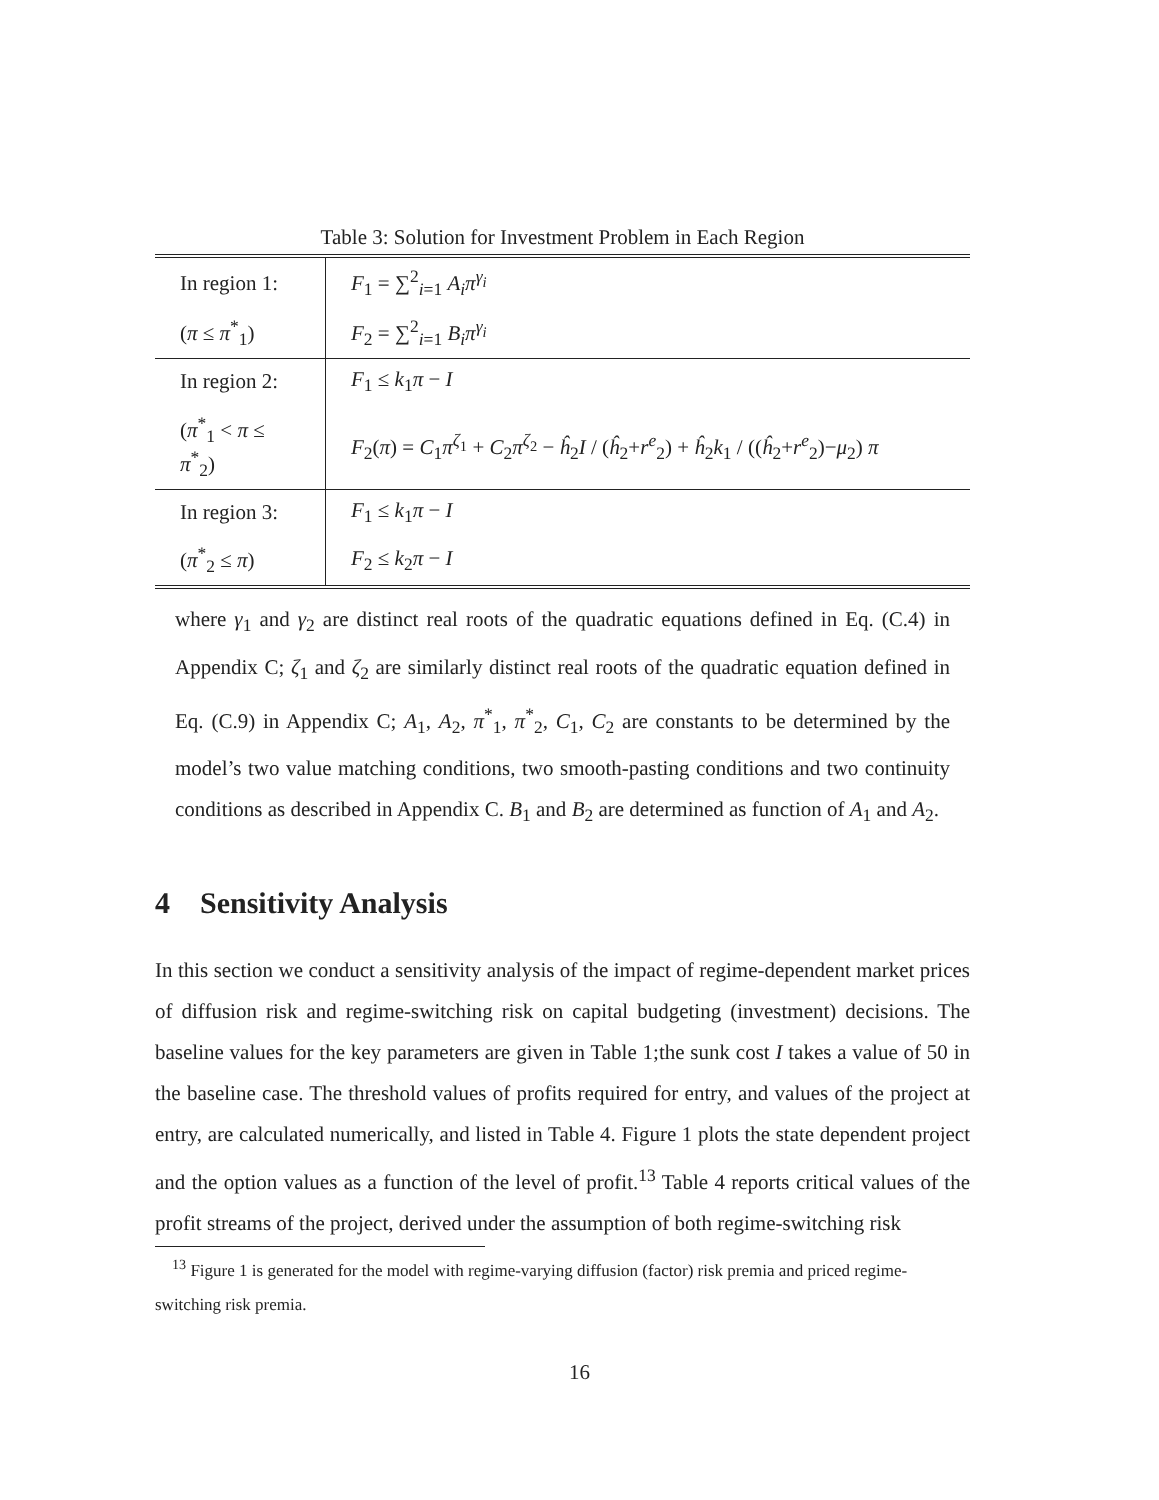Table 3: Solution for Investment Problem in Each Region
| In region 1: | F<sub>1</sub> = ∑<sup>2</sup><sub>i=1</sub> A<sub>i</sub>π<sup>γ<sub>i</sub></sup> |
| ( π ≤ π<sup>*</sup><sub>1</sub>) | F<sub>2</sub> = ∑<sup>2</sup><sub>i=1</sub> B<sub>i</sub>π<sup>γ<sub>i</sub></sup> |
| In region 2: | F<sub>1</sub> ≤ k<sub>1</sub> π − I |
| ( π<sup>*</sup><sub>1</sub> < π ≤ π<sup>*</sup><sub>2</sub>) | F<sub>2</sub>( π ) = C<sub>1</sub> π<sup>ζ<sub>1</sub></sup> + C<sub>2</sub> π<sup>ζ<sub>2</sub></sup> − ĥ<sub>2</sub> I / ( ĥ<sub>2</sub>+ r<sup>e</sup><sub>2</sub>) + ĥ<sub>2</sub> k<sub>1</sub> / (( ĥ<sub>2</sub>+ r<sup>e</sup><sub>2</sub>)− μ<sub>2</sub>) π |
| In region 3: | F<sub>1</sub> ≤ k<sub>1</sub> π − I |
| ( π<sup>*</sup><sub>2</sub> ≤ π ) | F<sub>2</sub> ≤ k<sub>2</sub> π − I |
where γ<sub>1</sub> and γ<sub>2</sub> are distinct real roots of the quadratic equations defined in Eq. (C.4) in Appendix C; ζ<sub>1</sub> and ζ<sub>2</sub> are similarly distinct real roots of the quadratic equation defined in Eq. (C.9) in Appendix C; A<sub>1</sub>, A<sub>2</sub>, π<sup>*</sup><sub>1</sub>, π<sup>*</sup><sub>2</sub>, C<sub>1</sub>, C<sub>2</sub> are constants to be determined by the model’s two value matching conditions, two smooth-pasting conditions and two continuity conditions as described in Appendix C. B<sub>1</sub> and B<sub>2</sub> are determined as function of A<sub>1</sub> and A<sub>2</sub>.
4 Sensitivity Analysis
In this section we conduct a sensitivity analysis of the impact of regime-dependent market prices of diffusion risk and regime-switching risk on capital budgeting (investment) decisions. The baseline values for the key parameters are given in Table 1;the sunk cost I takes a value of 50 in the baseline case. The threshold values of profits required for entry, and values of the project at entry, are calculated numerically, and listed in Table 4. Figure 1 plots the state dependent project and the option values as a function of the level of profit.<sup>13</sup> Table 4 reports critical values of the profit streams of the project, derived under the assumption of both regime-switching risk
<sup>13</sup> Figure 1 is generated for the model with regime-varying diffusion (factor) risk premia and priced regime-switching risk premia.
16